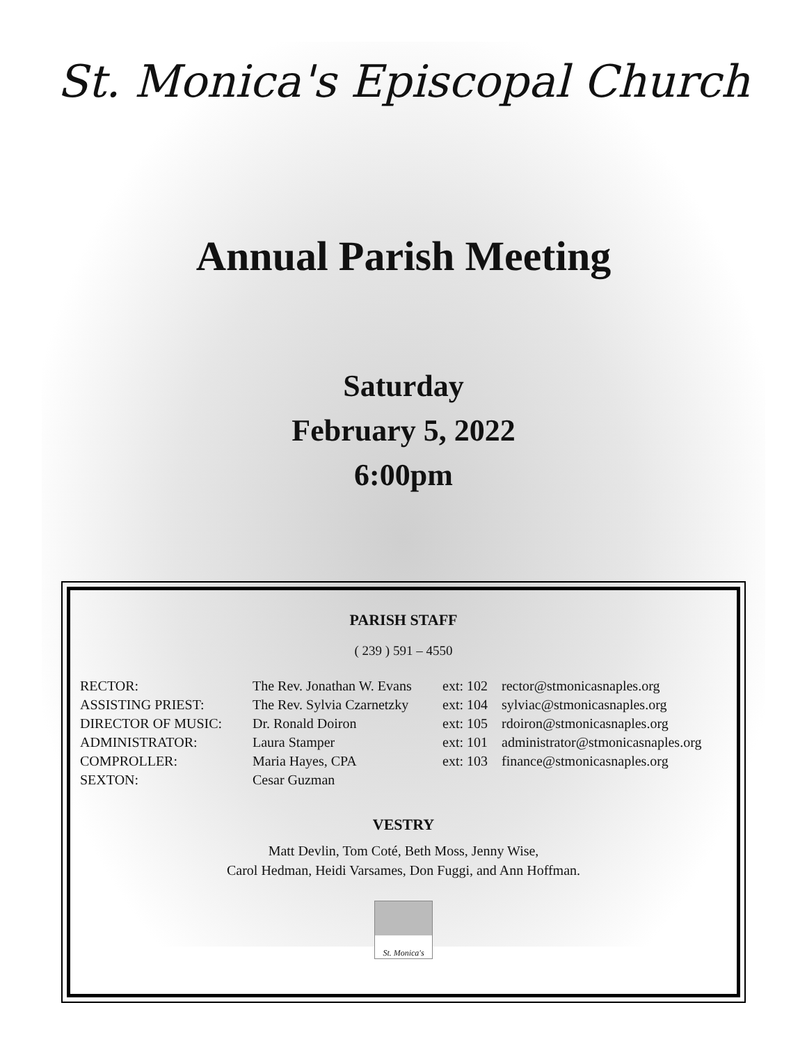St. Monica's Episcopal Church
Annual Parish Meeting
Saturday
February 5, 2022
6:00pm
PARISH STAFF
( 239 ) 591 – 4550
RECTOR:
The Rev. Jonathan W. Evans
ext: 102
rector@stmonicasnaples.org
ASSISTING PRIEST:
The Rev. Sylvia Czarnetzky
ext: 104
sylviac@stmonicasnaples.org
DIRECTOR OF MUSIC:
Dr. Ronald Doiron
ext: 105
rdoiron@stmonicasnaples.org
ADMINISTRATOR:
Laura Stamper
ext: 101
administrator@stmonicasnaples.org
COMPROLLER:
Maria Hayes, CPA
ext: 103
finance@stmonicasnaples.org
SEXTON:
Cesar Guzman
VESTRY
Matt Devlin, Tom Coté, Beth Moss, Jenny Wise,
Carol Hedman, Heidi Varsames, Don Fuggi, and Ann Hoffman.
St. Monica's